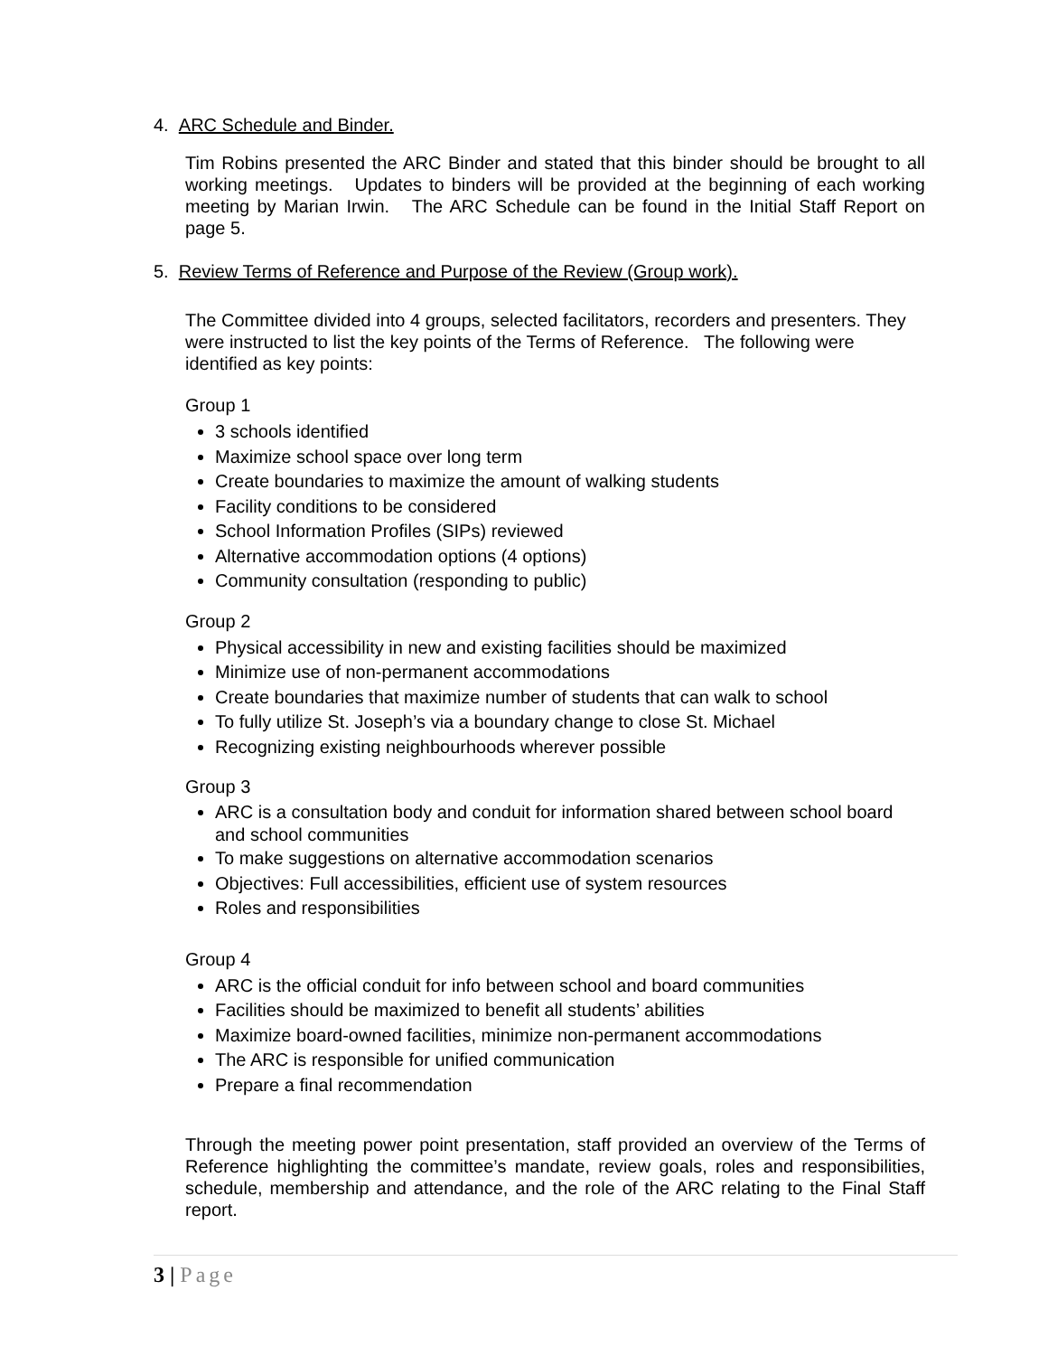4. ARC Schedule and Binder.
Tim Robins presented the ARC Binder and stated that this binder should be brought to all working meetings. Updates to binders will be provided at the beginning of each working meeting by Marian Irwin. The ARC Schedule can be found in the Initial Staff Report on page 5.
5. Review Terms of Reference and Purpose of the Review (Group work).
The Committee divided into 4 groups, selected facilitators, recorders and presenters. They were instructed to list the key points of the Terms of Reference. The following were identified as key points:
Group 1
3 schools identified
Maximize school space over long term
Create boundaries to maximize the amount of walking students
Facility conditions to be considered
School Information Profiles (SIPs) reviewed
Alternative accommodation options (4 options)
Community consultation (responding to public)
Group 2
Physical accessibility in new and existing facilities should be maximized
Minimize use of non-permanent accommodations
Create boundaries that maximize number of students that can walk to school
To fully utilize St. Joseph’s via a boundary change to close St. Michael
Recognizing existing neighbourhoods wherever possible
Group 3
ARC is a consultation body and conduit for information shared between school board and school communities
To make suggestions on alternative accommodation scenarios
Objectives: Full accessibilities, efficient use of system resources
Roles and responsibilities
Group 4
ARC is the official conduit for info between school and board communities
Facilities should be maximized to benefit all students’ abilities
Maximize board-owned facilities, minimize non-permanent accommodations
The ARC is responsible for unified communication
Prepare a final recommendation
Through the meeting power point presentation, staff provided an overview of the Terms of Reference highlighting the committee’s mandate, review goals, roles and responsibilities, schedule, membership and attendance, and the role of the ARC relating to the Final Staff report.
3 | Page